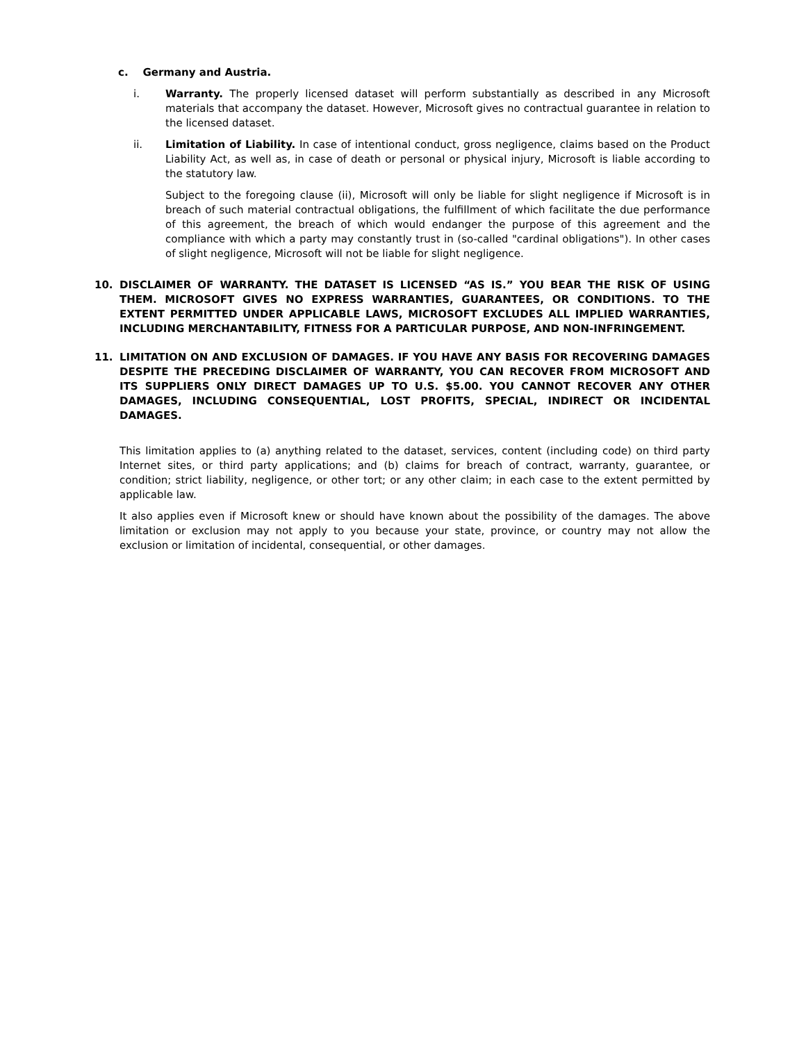c. Germany and Austria.
i. Warranty. The properly licensed dataset will perform substantially as described in any Microsoft materials that accompany the dataset. However, Microsoft gives no contractual guarantee in relation to the licensed dataset.
ii. Limitation of Liability. In case of intentional conduct, gross negligence, claims based on the Product Liability Act, as well as, in case of death or personal or physical injury, Microsoft is liable according to the statutory law.
Subject to the foregoing clause (ii), Microsoft will only be liable for slight negligence if Microsoft is in breach of such material contractual obligations, the fulfillment of which facilitate the due performance of this agreement, the breach of which would endanger the purpose of this agreement and the compliance with which a party may constantly trust in (so-called "cardinal obligations"). In other cases of slight negligence, Microsoft will not be liable for slight negligence.
10. DISCLAIMER OF WARRANTY. THE DATASET IS LICENSED “AS IS.” YOU BEAR THE RISK OF USING THEM. MICROSOFT GIVES NO EXPRESS WARRANTIES, GUARANTEES, OR CONDITIONS. TO THE EXTENT PERMITTED UNDER APPLICABLE LAWS, MICROSOFT EXCLUDES ALL IMPLIED WARRANTIES, INCLUDING MERCHANTABILITY, FITNESS FOR A PARTICULAR PURPOSE, AND NON-INFRINGEMENT.
11. LIMITATION ON AND EXCLUSION OF DAMAGES. IF YOU HAVE ANY BASIS FOR RECOVERING DAMAGES DESPITE THE PRECEDING DISCLAIMER OF WARRANTY, YOU CAN RECOVER FROM MICROSOFT AND ITS SUPPLIERS ONLY DIRECT DAMAGES UP TO U.S. $5.00. YOU CANNOT RECOVER ANY OTHER DAMAGES, INCLUDING CONSEQUENTIAL, LOST PROFITS, SPECIAL, INDIRECT OR INCIDENTAL DAMAGES.
This limitation applies to (a) anything related to the dataset, services, content (including code) on third party Internet sites, or third party applications; and (b) claims for breach of contract, warranty, guarantee, or condition; strict liability, negligence, or other tort; or any other claim; in each case to the extent permitted by applicable law.
It also applies even if Microsoft knew or should have known about the possibility of the damages. The above limitation or exclusion may not apply to you because your state, province, or country may not allow the exclusion or limitation of incidental, consequential, or other damages.